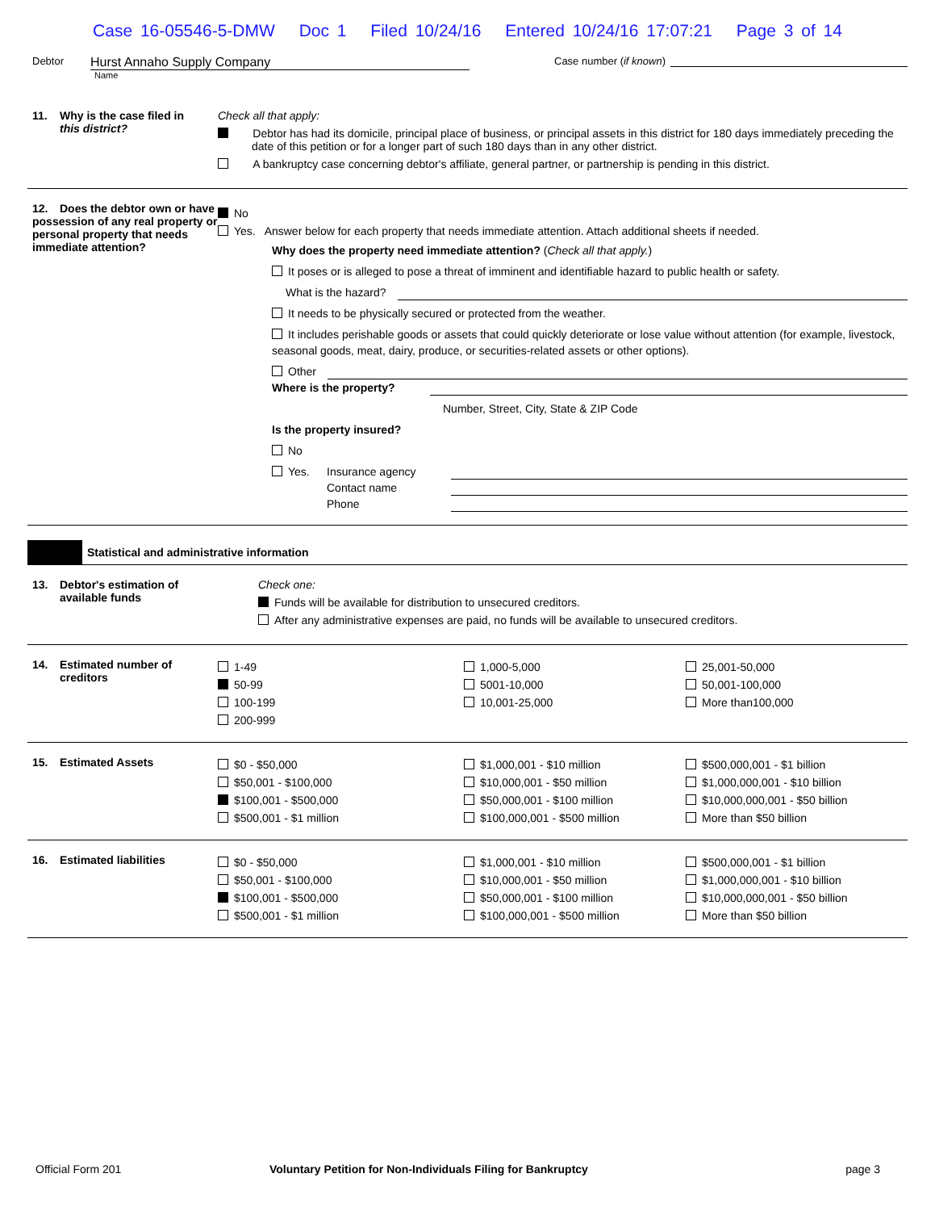Case 16-05546-5-DMW Doc 1 Filed 10/24/16 Entered 10/24/16 17:07:21 Page 3 of 14
Debtor
Hurst Annaho Supply Company
Name
Case number (if known)
11. Why is the case filed in
this district?
Check all that apply:
Debtor has had its domicile, principal place of business, or principal assets in this district for 180 days immediately preceding the date of this petition or for a longer part of such 180 days than in any other district.
A bankruptcy case concerning debtor's affiliate, general partner, or partnership is pending in this district.
12. Does the debtor own or have possession of any real property or personal property that needs immediate attention?
No
Yes. Answer below for each property that needs immediate attention. Attach additional sheets if needed.
Why does the property need immediate attention? (Check all that apply.)
It poses or is alleged to pose a threat of imminent and identifiable hazard to public health or safety.
What is the hazard?
It needs to be physically secured or protected from the weather.
It includes perishable goods or assets that could quickly deteriorate or lose value without attention (for example, livestock, seasonal goods, meat, dairy, produce, or securities-related assets or other options).
Other
Where is the property?
Number, Street, City, State & ZIP Code
Is the property insured?
No
Yes. Insurance agency
Contact name
Phone
Statistical and administrative information
13. Debtor's estimation of
available funds
Check one:
Funds will be available for distribution to unsecured creditors.
After any administrative expenses are paid, no funds will be available to unsecured creditors.
14. Estimated number of
creditors
1-49
50-99
100-199
200-999
1,000-5,000
5001-10,000
10,001-25,000
25,001-50,000
50,001-100,000
More than100,000
15. Estimated Assets
$0 - $50,000
$50,001 - $100,000
$100,001 - $500,000
$500,001 - $1 million
$1,000,001 - $10 million
$10,000,001 - $50 million
$50,000,001 - $100 million
$100,000,001 - $500 million
$500,000,001 - $1 billion
$1,000,000,001 - $10 billion
$10,000,000,001 - $50 billion
More than $50 billion
16. Estimated liabilities
$0 - $50,000
$50,001 - $100,000
$100,001 - $500,000
$500,001 - $1 million
$1,000,001 - $10 million
$10,000,001 - $50 million
$50,000,001 - $100 million
$100,000,001 - $500 million
$500,000,001 - $1 billion
$1,000,000,001 - $10 billion
$10,000,000,001 - $50 billion
More than $50 billion
Official Form 201 Voluntary Petition for Non-Individuals Filing for Bankruptcy
page 3